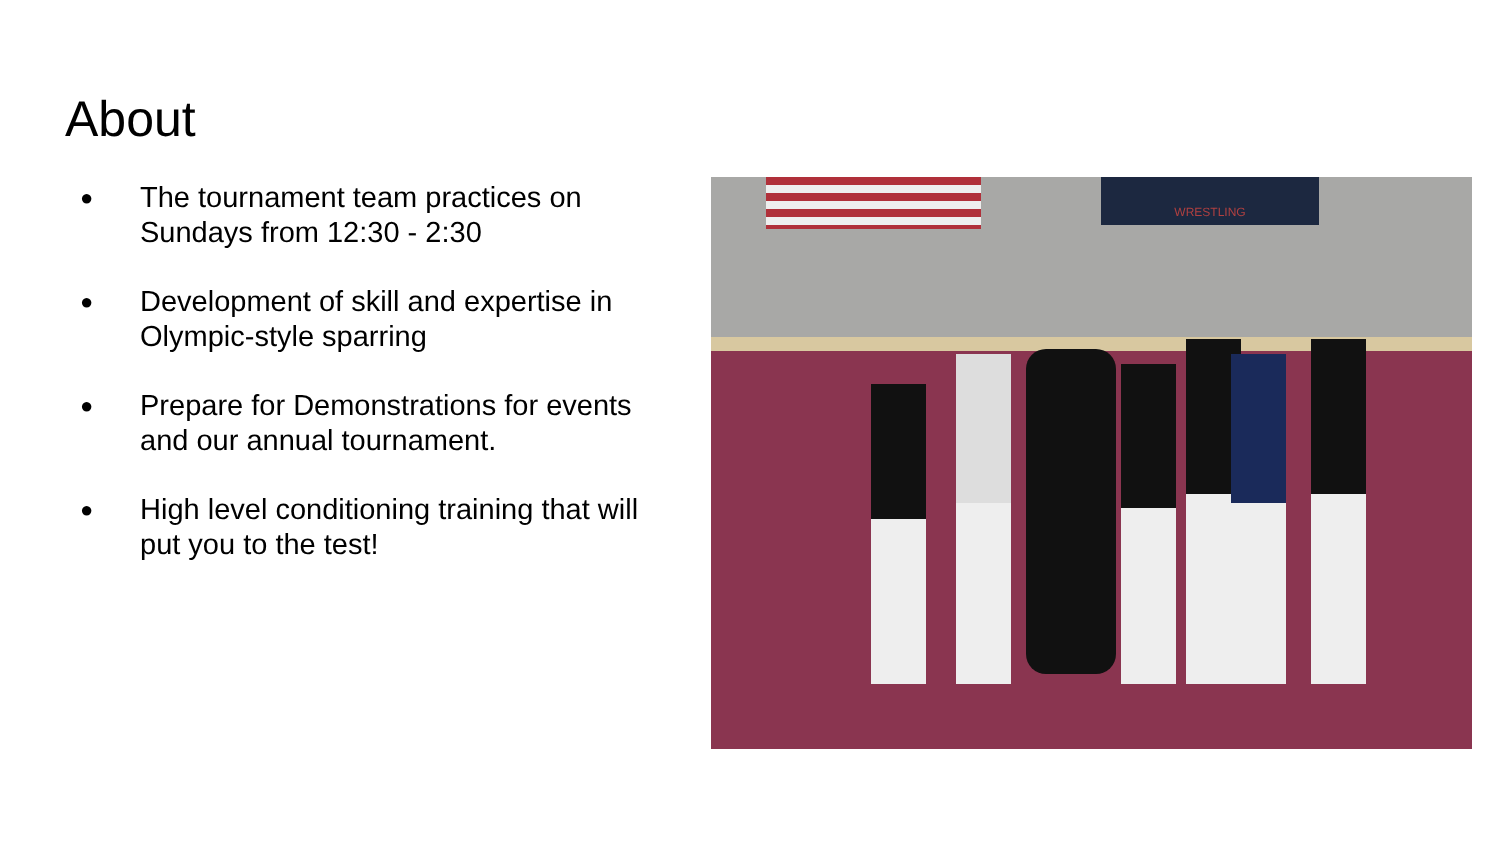About
● The tournament team practices on Sundays from 12:30 - 2:30
● Development of skill and expertise in Olympic-style sparring
● Prepare for Demonstrations for events and our annual tournament.
● High level conditioning training that will put you to the test!
WRESTLING